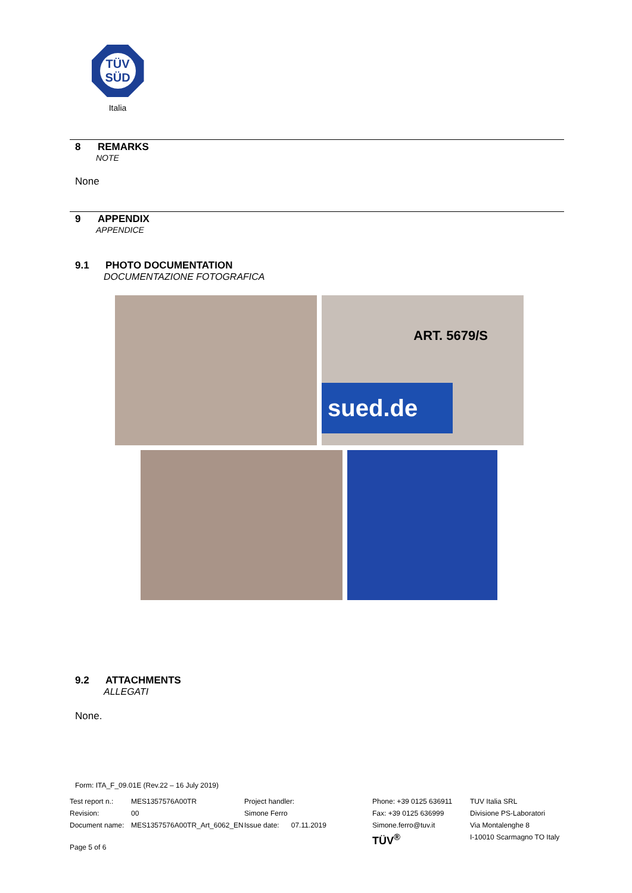TÜV SÜD
Italia
8 REMARKS
NOTE
None
9 APPENDIX
APPENDICE
9.1 PHOTO DOCUMENTATION
DOCUMENTAZIONE FOTOGRAFICA
ART. 5679/S
sued.de
9.2 ATTACHMENTS
ALLEGATI
None.
Form: ITA_F_09.01E (Rev.22 – 16 July 2019)
Test report n.:
Revision:
Document name:
MES1357576A00TR
00
MES1357576A00TR_Art_6062_EN
Project handler:
Simone Ferro
Issue date: 07.11.2019
Phone: +39 0125 636911
Fax: +39 0125 636999
Simone.ferro@tuv.it
TÜV<sup>®</sup>
TUV Italia SRL
Divisione PS-Laboratori
Via Montalenghe 8
I-10010 Scarmagno TO Italy
Page 5 of 6